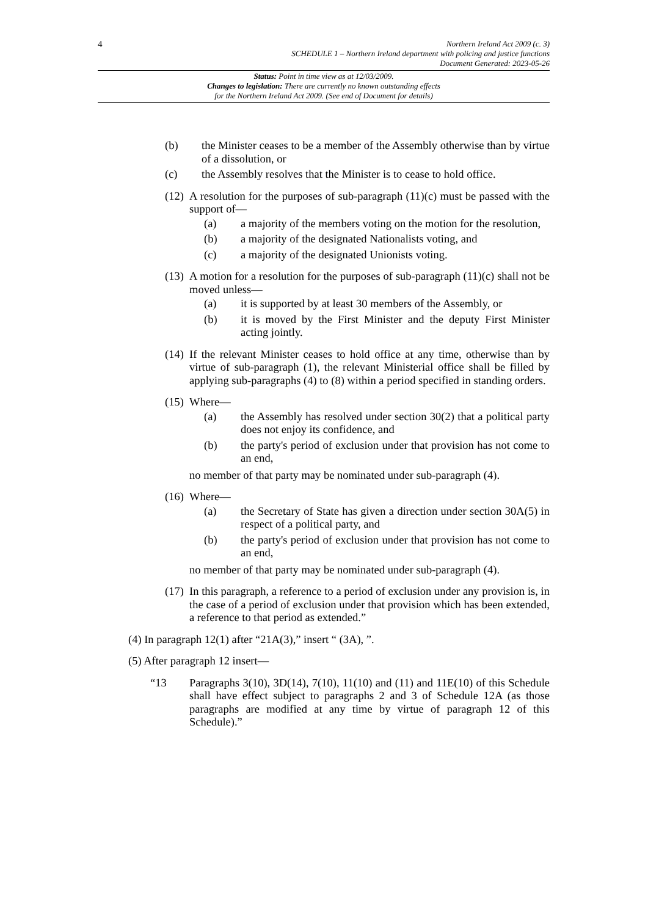4
Northern Ireland Act 2009 (c. 3)
SCHEDULE 1 – Northern Ireland department with policing and justice functions
Document Generated: 2023-05-26
Status: Point in time view as at 12/03/2009.
Changes to legislation: There are currently no known outstanding effects
for the Northern Ireland Act 2009. (See end of Document for details)
(b) the Minister ceases to be a member of the Assembly otherwise than by virtue of a dissolution, or
(c) the Assembly resolves that the Minister is to cease to hold office.
(12)
A resolution for the purposes of sub-paragraph (11)(c) must be passed with the support of—
(a) a majority of the members voting on the motion for the resolution,
(b) a majority of the designated Nationalists voting, and
(c) a majority of the designated Unionists voting.
(13)
A motion for a resolution for the purposes of sub-paragraph (11)(c) shall not be moved unless—
(a) it is supported by at least 30 members of the Assembly, or
(b) it is moved by the First Minister and the deputy First Minister acting jointly.
(14)
If the relevant Minister ceases to hold office at any time, otherwise than by virtue of sub-paragraph (1), the relevant Ministerial office shall be filled by applying sub-paragraphs (4) to (8) within a period specified in standing orders.
(15)
Where—
(a) the Assembly has resolved under section 30(2) that a political party does not enjoy its confidence, and
(b) the party's period of exclusion under that provision has not come to an end,
no member of that party may be nominated under sub-paragraph (4).
(16)
Where—
(a) the Secretary of State has given a direction under section 30A(5) in respect of a political party, and
(b) the party's period of exclusion under that provision has not come to an end,
no member of that party may be nominated under sub-paragraph (4).
(17)
In this paragraph, a reference to a period of exclusion under any provision is, in the case of a period of exclusion under that provision which has been extended, a reference to that period as extended.”
(4) In paragraph 12(1) after “21A(3),” insert “ (3A), ”.
(5) After paragraph 12 insert—
“13 Paragraphs 3(10), 3D(14), 7(10), 11(10) and (11) and 11E(10) of this Schedule shall have effect subject to paragraphs 2 and 3 of Schedule 12A (as those paragraphs are modified at any time by virtue of paragraph 12 of this Schedule).”